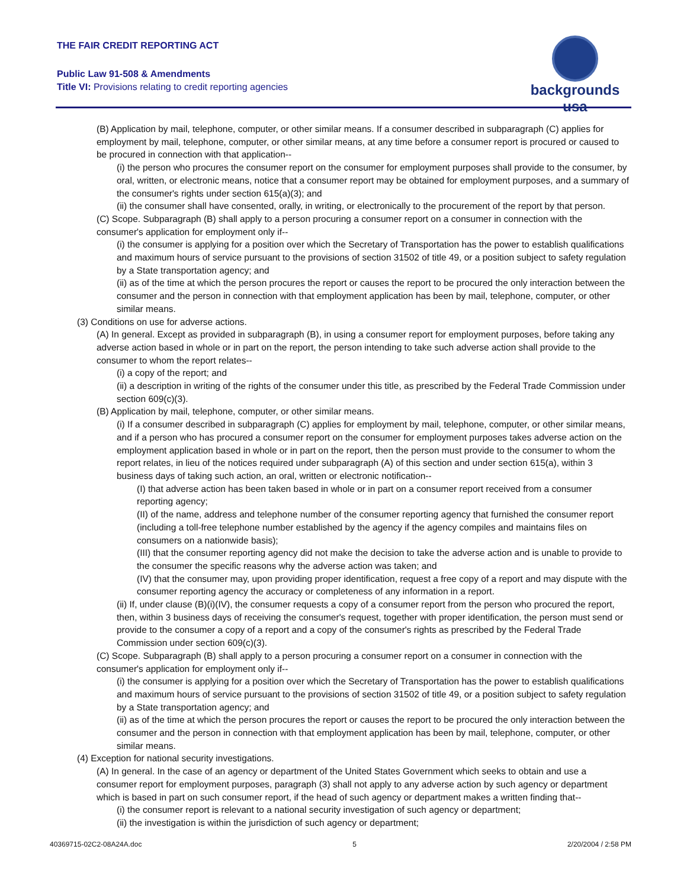THE FAIR CREDIT REPORTING ACT
Public Law 91-508 & Amendments
Title VI: Provisions relating to credit reporting agencies
backgrounds usa
(B) Application by mail, telephone, computer, or other similar means. If a consumer described in subparagraph (C) applies for employment by mail, telephone, computer, or other similar means, at any time before a consumer report is procured or caused to be procured in connection with that application--
(i) the person who procures the consumer report on the consumer for employment purposes shall provide to the consumer, by oral, written, or electronic means, notice that a consumer report may be obtained for employment purposes, and a summary of the consumer's rights under section 615(a)(3); and
(ii) the consumer shall have consented, orally, in writing, or electronically to the procurement of the report by that person.
(C) Scope. Subparagraph (B) shall apply to a person procuring a consumer report on a consumer in connection with the consumer's application for employment only if--
(i) the consumer is applying for a position over which the Secretary of Transportation has the power to establish qualifications and maximum hours of service pursuant to the provisions of section 31502 of title 49, or a position subject to safety regulation by a State transportation agency; and
(ii) as of the time at which the person procures the report or causes the report to be procured the only interaction between the consumer and the person in connection with that employment application has been by mail, telephone, computer, or other similar means.
(3) Conditions on use for adverse actions.
(A) In general. Except as provided in subparagraph (B), in using a consumer report for employment purposes, before taking any adverse action based in whole or in part on the report, the person intending to take such adverse action shall provide to the consumer to whom the report relates--
(i) a copy of the report; and
(ii) a description in writing of the rights of the consumer under this title, as prescribed by the Federal Trade Commission under section 609(c)(3).
(B) Application by mail, telephone, computer, or other similar means.
(i) If a consumer described in subparagraph (C) applies for employment by mail, telephone, computer, or other similar means, and if a person who has procured a consumer report on the consumer for employment purposes takes adverse action on the employment application based in whole or in part on the report, then the person must provide to the consumer to whom the report relates, in lieu of the notices required under subparagraph (A) of this section and under section 615(a), within 3 business days of taking such action, an oral, written or electronic notification--
(I) that adverse action has been taken based in whole or in part on a consumer report received from a consumer reporting agency;
(II) of the name, address and telephone number of the consumer reporting agency that furnished the consumer report (including a toll-free telephone number established by the agency if the agency compiles and maintains files on consumers on a nationwide basis);
(III) that the consumer reporting agency did not make the decision to take the adverse action and is unable to provide to the consumer the specific reasons why the adverse action was taken; and
(IV) that the consumer may, upon providing proper identification, request a free copy of a report and may dispute with the consumer reporting agency the accuracy or completeness of any information in a report.
(ii) If, under clause (B)(i)(IV), the consumer requests a copy of a consumer report from the person who procured the report, then, within 3 business days of receiving the consumer's request, together with proper identification, the person must send or provide to the consumer a copy of a report and a copy of the consumer's rights as prescribed by the Federal Trade Commission under section 609(c)(3).
(C) Scope. Subparagraph (B) shall apply to a person procuring a consumer report on a consumer in connection with the consumer's application for employment only if--
(i) the consumer is applying for a position over which the Secretary of Transportation has the power to establish qualifications and maximum hours of service pursuant to the provisions of section 31502 of title 49, or a position subject to safety regulation by a State transportation agency; and
(ii) as of the time at which the person procures the report or causes the report to be procured the only interaction between the consumer and the person in connection with that employment application has been by mail, telephone, computer, or other similar means.
(4) Exception for national security investigations.
(A) In general. In the case of an agency or department of the United States Government which seeks to obtain and use a consumer report for employment purposes, paragraph (3) shall not apply to any adverse action by such agency or department which is based in part on such consumer report, if the head of such agency or department makes a written finding that--
(i) the consumer report is relevant to a national security investigation of such agency or department;
(ii) the investigation is within the jurisdiction of such agency or department;
40369715-02C2-08A24A.doc 5 2/20/2004 / 2:58 PM